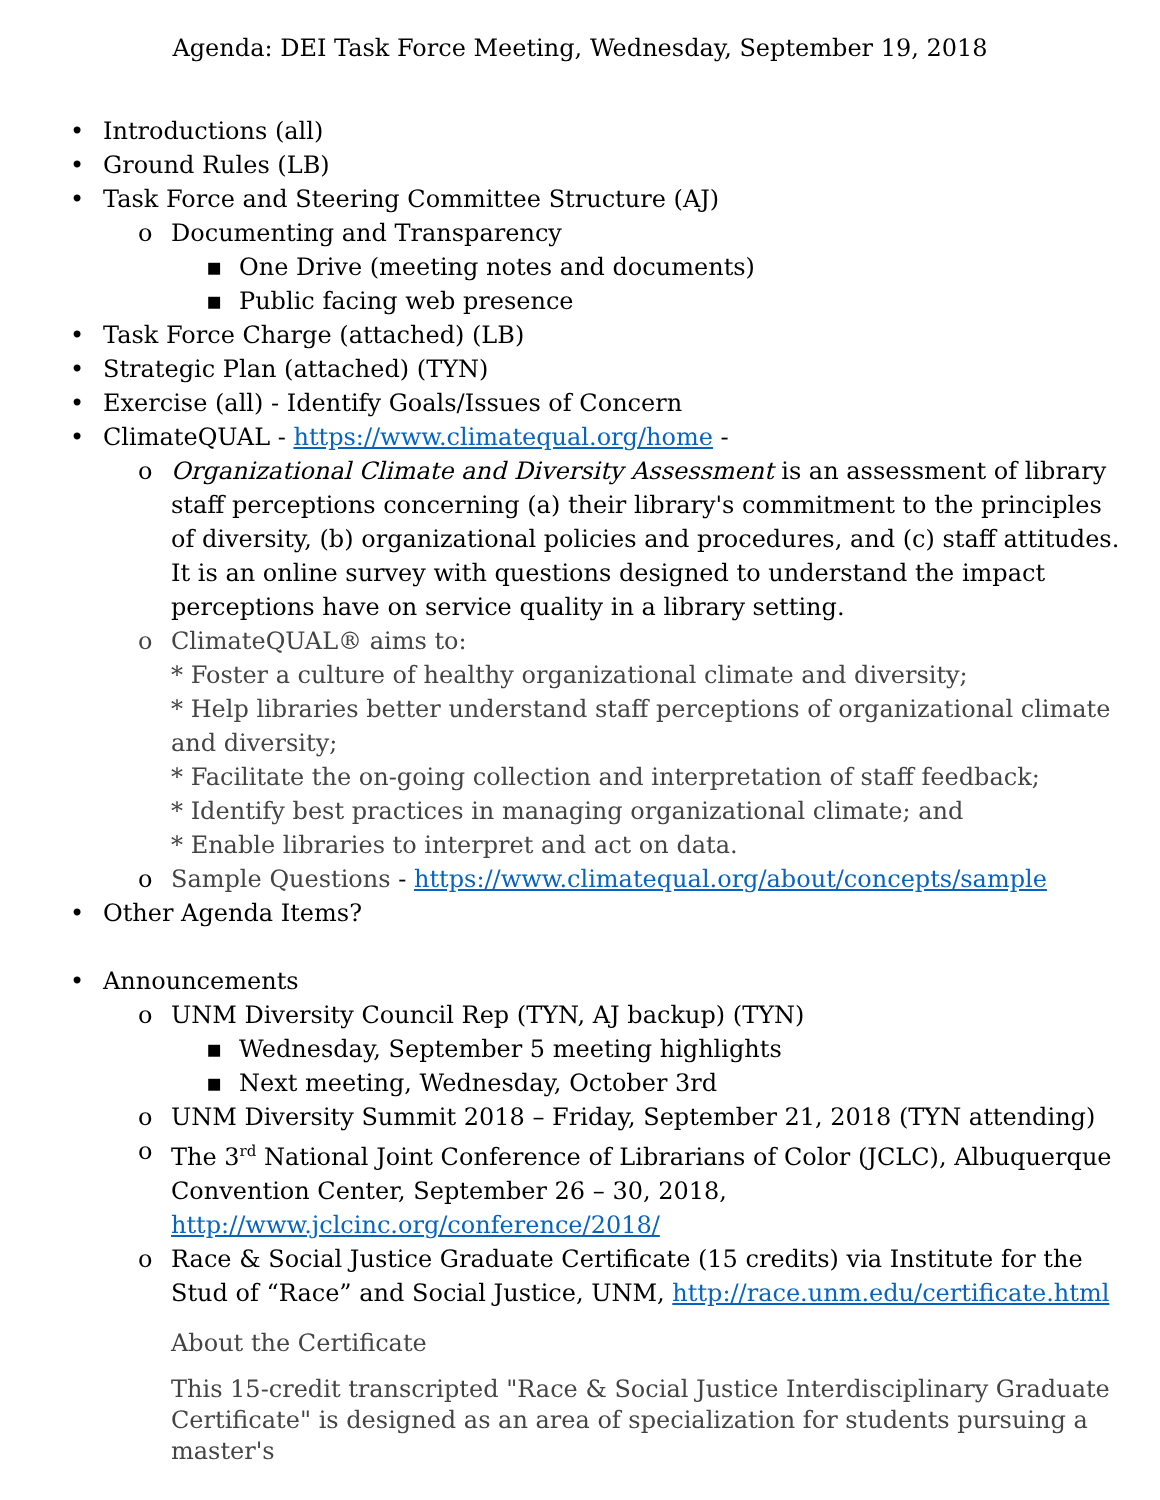Agenda: DEI Task Force Meeting, Wednesday, September 19, 2018
• Introductions (all)
• Ground Rules (LB)
• Task Force and Steering Committee Structure (AJ)
o Documenting and Transparency
▪ One Drive (meeting notes and documents)
▪ Public facing web presence
• Task Force Charge (attached) (LB)
• Strategic Plan (attached) (TYN)
• Exercise (all) - Identify Goals/Issues of Concern
• ClimateQUAL - https://www.climatequal.org/home -
o Organizational Climate and Diversity Assessment is an assessment of library staff perceptions concerning (a) their library's commitment to the principles of diversity, (b) organizational policies and procedures, and (c) staff attitudes. It is an online survey with questions designed to understand the impact perceptions have on service quality in a library setting.
o ClimateQUAL® aims to:
* Foster a culture of healthy organizational climate and diversity;
* Help libraries better understand staff perceptions of organizational climate and diversity;
* Facilitate the on-going collection and interpretation of staff feedback;
* Identify best practices in managing organizational climate; and
* Enable libraries to interpret and act on data.
o Sample Questions - https://www.climatequal.org/about/concepts/sample
• Other Agenda Items?
• Announcements
o UNM Diversity Council Rep (TYN, AJ backup) (TYN)
▪ Wednesday, September 5 meeting highlights
▪ Next meeting, Wednesday, October 3rd
o UNM Diversity Summit 2018 – Friday, September 21, 2018 (TYN attending)
o The 3<sup>rd</sup> National Joint Conference of Librarians of Color (JCLC), Albuquerque Convention Center, September 26 – 30, 2018, http://www.jclcinc.org/conference/2018/
o Race & Social Justice Graduate Certificate (15 credits) via Institute for the Stud of “Race” and Social Justice, UNM, http://race.unm.edu/certificate.html
About the Certificate
This 15-credit transcripted "Race & Social Justice Interdisciplinary Graduate Certificate" is designed as an area of specialization for students pursuing a master's